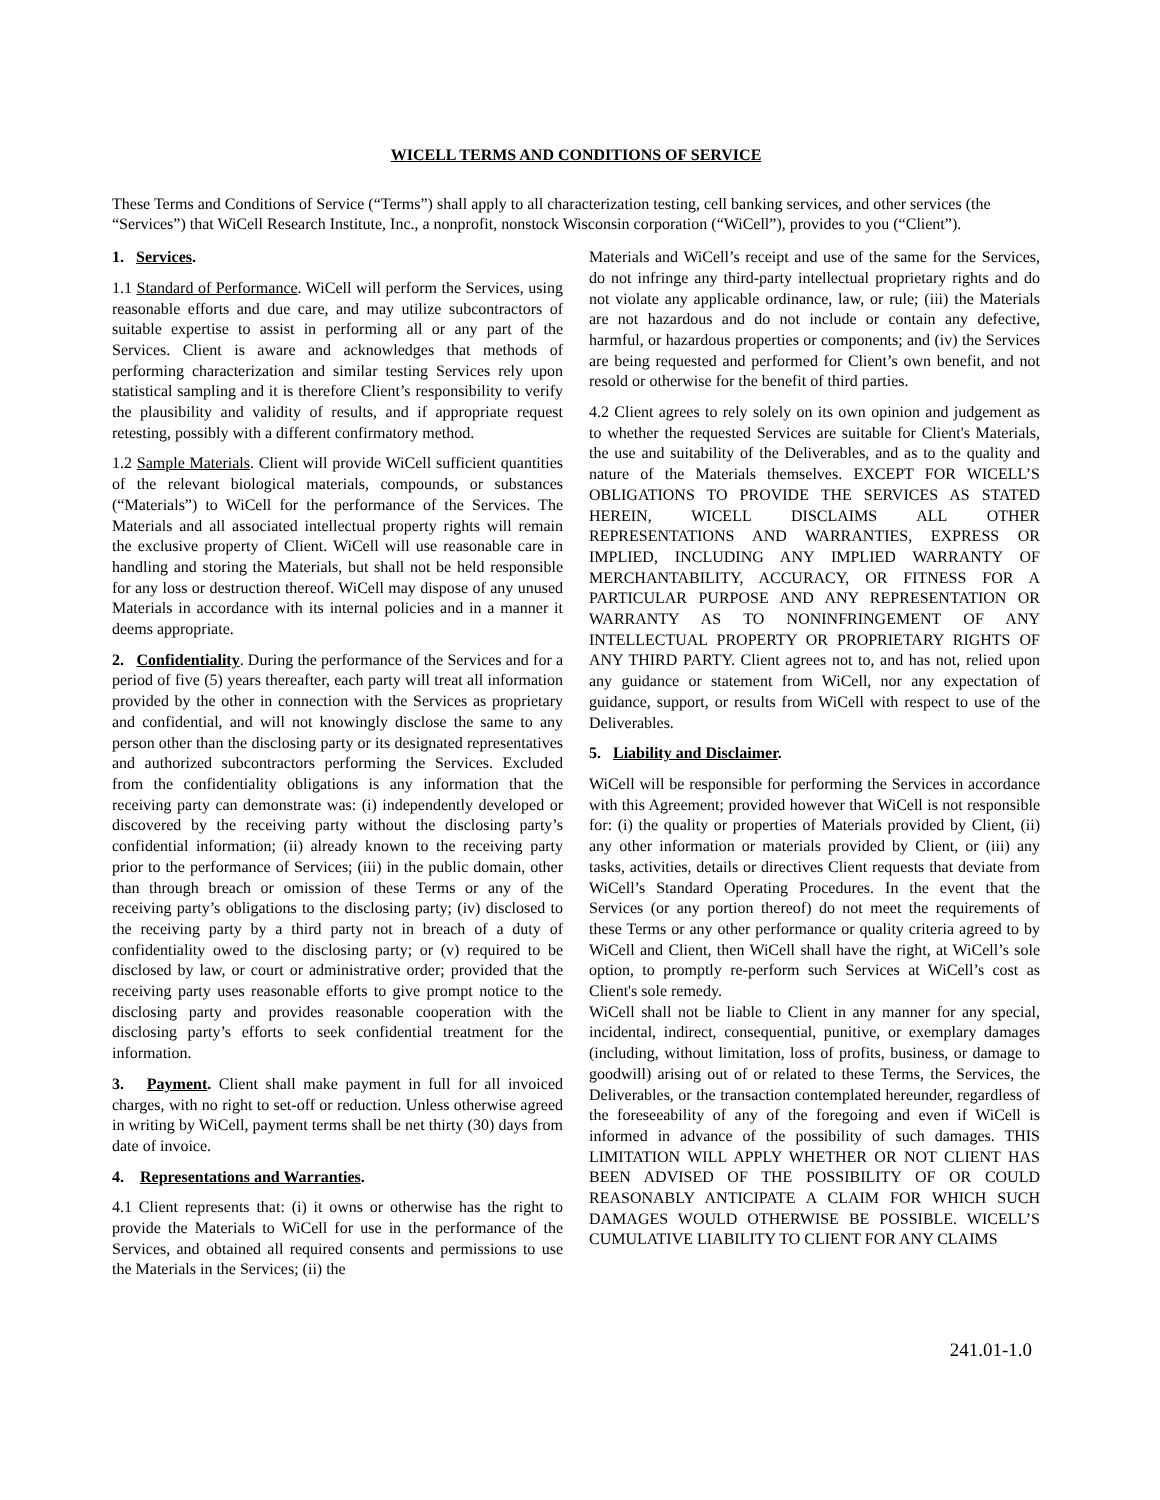WICELL TERMS AND CONDITIONS OF SERVICE
These Terms and Conditions of Service (“Terms”) shall apply to all characterization testing, cell banking services, and other services (the “Services”) that WiCell Research Institute, Inc., a nonprofit, nonstock Wisconsin corporation (“WiCell”), provides to you (“Client”).
1. Services.
1.1 Standard of Performance. WiCell will perform the Services, using reasonable efforts and due care, and may utilize subcontractors of suitable expertise to assist in performing all or any part of the Services. Client is aware and acknowledges that methods of performing characterization and similar testing Services rely upon statistical sampling and it is therefore Client’s responsibility to verify the plausibility and validity of results, and if appropriate request retesting, possibly with a different confirmatory method.
1.2 Sample Materials. Client will provide WiCell sufficient quantities of the relevant biological materials, compounds, or substances (“Materials”) to WiCell for the performance of the Services. The Materials and all associated intellectual property rights will remain the exclusive property of Client. WiCell will use reasonable care in handling and storing the Materials, but shall not be held responsible for any loss or destruction thereof. WiCell may dispose of any unused Materials in accordance with its internal policies and in a manner it deems appropriate.
2. Confidentiality. During the performance of the Services and for a period of five (5) years thereafter, each party will treat all information provided by the other in connection with the Services as proprietary and confidential, and will not knowingly disclose the same to any person other than the disclosing party or its designated representatives and authorized subcontractors performing the Services. Excluded from the confidentiality obligations is any information that the receiving party can demonstrate was: (i) independently developed or discovered by the receiving party without the disclosing party’s confidential information; (ii) already known to the receiving party prior to the performance of Services; (iii) in the public domain, other than through breach or omission of these Terms or any of the receiving party’s obligations to the disclosing party; (iv) disclosed to the receiving party by a third party not in breach of a duty of confidentiality owed to the disclosing party; or (v) required to be disclosed by law, or court or administrative order; provided that the receiving party uses reasonable efforts to give prompt notice to the disclosing party and provides reasonable cooperation with the disclosing party’s efforts to seek confidential treatment for the information.
3. Payment. Client shall make payment in full for all invoiced charges, with no right to set-off or reduction. Unless otherwise agreed in writing by WiCell, payment terms shall be net thirty (30) days from date of invoice.
4. Representations and Warranties.
4.1 Client represents that: (i) it owns or otherwise has the right to provide the Materials to WiCell for use in the performance of the Services, and obtained all required consents and permissions to use the Materials in the Services; (ii) the
Materials and WiCell’s receipt and use of the same for the Services, do not infringe any third-party intellectual proprietary rights and do not violate any applicable ordinance, law, or rule; (iii) the Materials are not hazardous and do not include or contain any defective, harmful, or hazardous properties or components; and (iv) the Services are being requested and performed for Client’s own benefit, and not resold or otherwise for the benefit of third parties.
4.2 Client agrees to rely solely on its own opinion and judgement as to whether the requested Services are suitable for Client's Materials, the use and suitability of the Deliverables, and as to the quality and nature of the Materials themselves. EXCEPT FOR WICELL’S OBLIGATIONS TO PROVIDE THE SERVICES AS STATED HEREIN, WICELL DISCLAIMS ALL OTHER REPRESENTATIONS AND WARRANTIES, EXPRESS OR IMPLIED, INCLUDING ANY IMPLIED WARRANTY OF MERCHANTABILITY, ACCURACY, OR FITNESS FOR A PARTICULAR PURPOSE AND ANY REPRESENTATION OR WARRANTY AS TO NONINFRINGEMENT OF ANY INTELLECTUAL PROPERTY OR PROPRIETARY RIGHTS OF ANY THIRD PARTY. Client agrees not to, and has not, relied upon any guidance or statement from WiCell, nor any expectation of guidance, support, or results from WiCell with respect to use of the Deliverables.
5. Liability and Disclaimer.
WiCell will be responsible for performing the Services in accordance with this Agreement; provided however that WiCell is not responsible for: (i) the quality or properties of Materials provided by Client, (ii) any other information or materials provided by Client, or (iii) any tasks, activities, details or directives Client requests that deviate from WiCell’s Standard Operating Procedures. In the event that the Services (or any portion thereof) do not meet the requirements of these Terms or any other performance or quality criteria agreed to by WiCell and Client, then WiCell shall have the right, at WiCell’s sole option, to promptly re-perform such Services at WiCell’s cost as Client's sole remedy.
WiCell shall not be liable to Client in any manner for any special, incidental, indirect, consequential, punitive, or exemplary damages (including, without limitation, loss of profits, business, or damage to goodwill) arising out of or related to these Terms, the Services, the Deliverables, or the transaction contemplated hereunder, regardless of the foreseeability of any of the foregoing and even if WiCell is informed in advance of the possibility of such damages. THIS LIMITATION WILL APPLY WHETHER OR NOT CLIENT HAS BEEN ADVISED OF THE POSSIBILITY OF OR COULD REASONABLY ANTICIPATE A CLAIM FOR WHICH SUCH DAMAGES WOULD OTHERWISE BE POSSIBLE. WICELL’S CUMULATIVE LIABILITY TO CLIENT FOR ANY CLAIMS
241.01-1.0